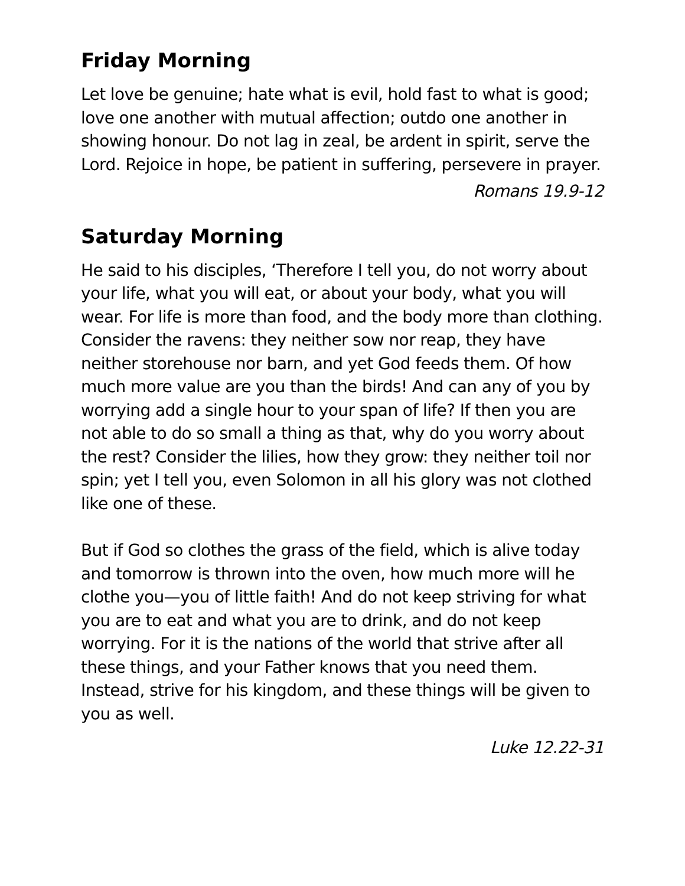Friday Morning
Let love be genuine; hate what is evil, hold fast to what is good; love one another with mutual affection; outdo one another in showing honour. Do not lag in zeal, be ardent in spirit, serve the Lord. Rejoice in hope, be patient in suffering, persevere in prayer.
Romans 19.9-12
Saturday Morning
He said to his disciples, ‘Therefore I tell you, do not worry about your life, what you will eat, or about your body, what you will wear. For life is more than food, and the body more than clothing. Consider the ravens: they neither sow nor reap, they have neither storehouse nor barn, and yet God feeds them. Of how much more value are you than the birds! And can any of you by worrying add a single hour to your span of life? If then you are not able to do so small a thing as that, why do you worry about the rest? Consider the lilies, how they grow: they neither toil nor spin; yet I tell you, even Solomon in all his glory was not clothed like one of these.
But if God so clothes the grass of the field, which is alive today and tomorrow is thrown into the oven, how much more will he clothe you—you of little faith! And do not keep striving for what you are to eat and what you are to drink, and do not keep worrying. For it is the nations of the world that strive after all these things, and your Father knows that you need them. Instead, strive for his kingdom, and these things will be given to you as well.
Luke 12.22-31